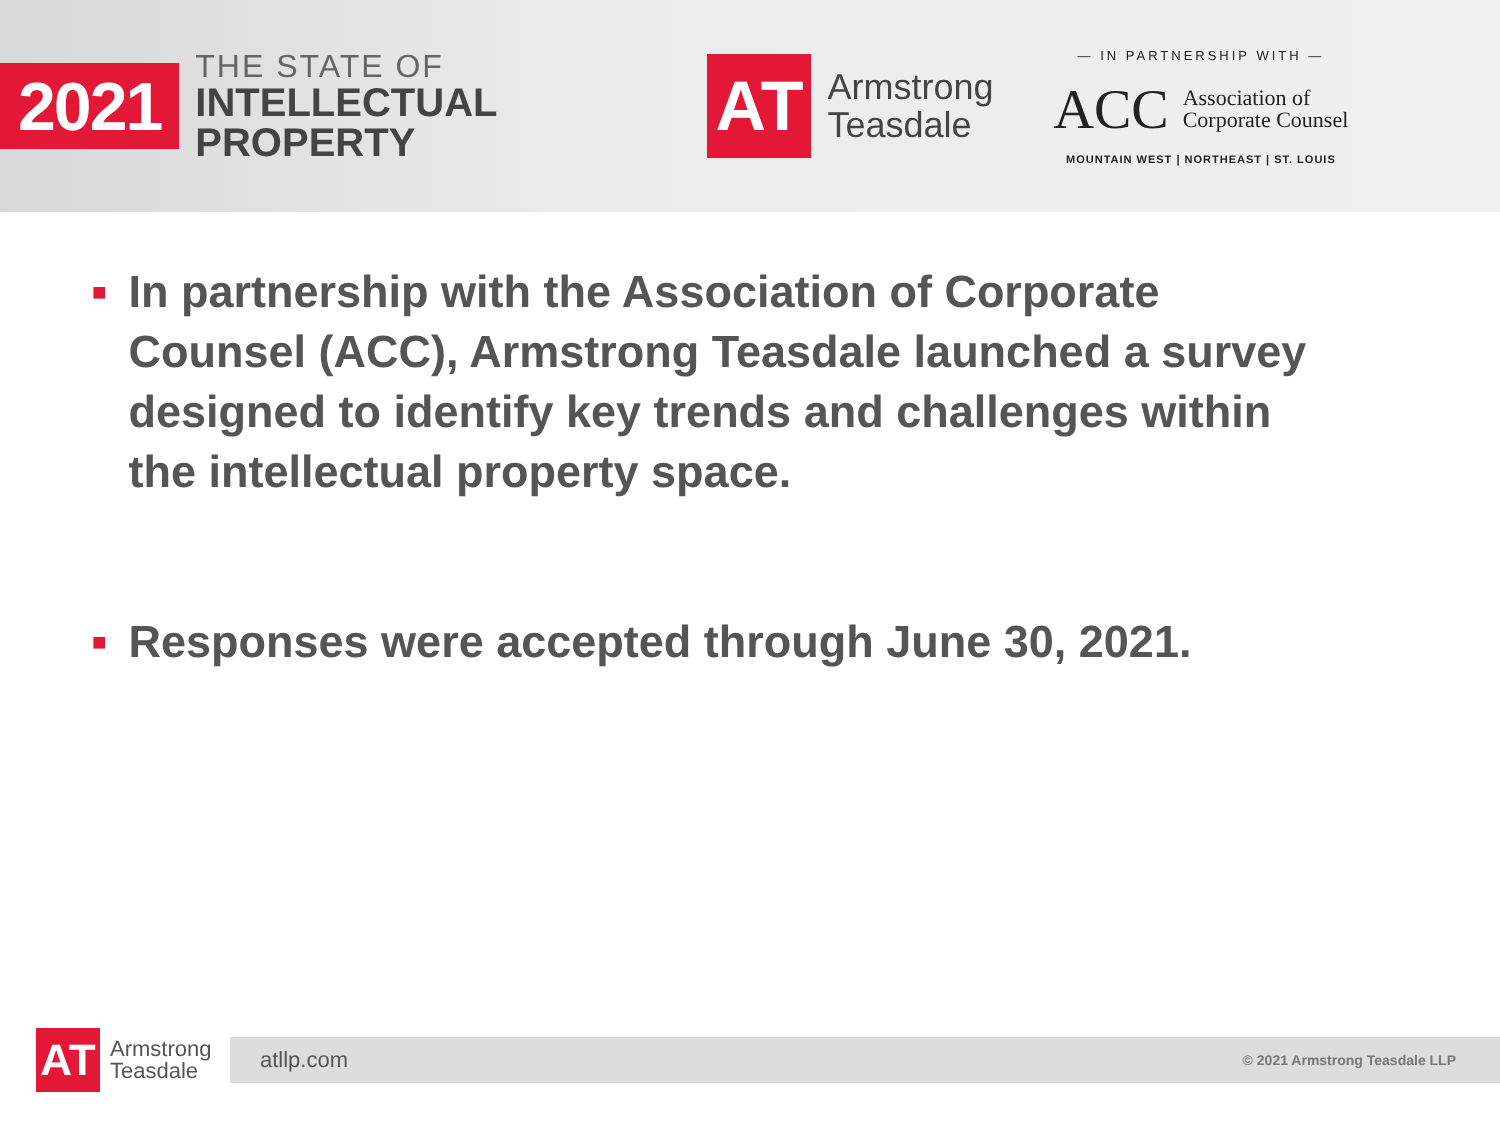2021
THE STATE OF
INTELLECTUAL
PROPERTY
AT
Armstrong
Teasdale
— IN PARTNERSHIP WITH —
ACC Association of
Corporate Counsel
MOUNTAIN WEST | NORTHEAST | ST. LOUIS
■ In partnership with the Association of Corporate Counsel (ACC), Armstrong Teasdale launched a survey designed to identify key trends and challenges within the intellectual property space.
■ Responses were accepted through June 30, 2021.
AT
Armstrong
Teasdale
atllp.com © 2021 Armstrong Teasdale LLP